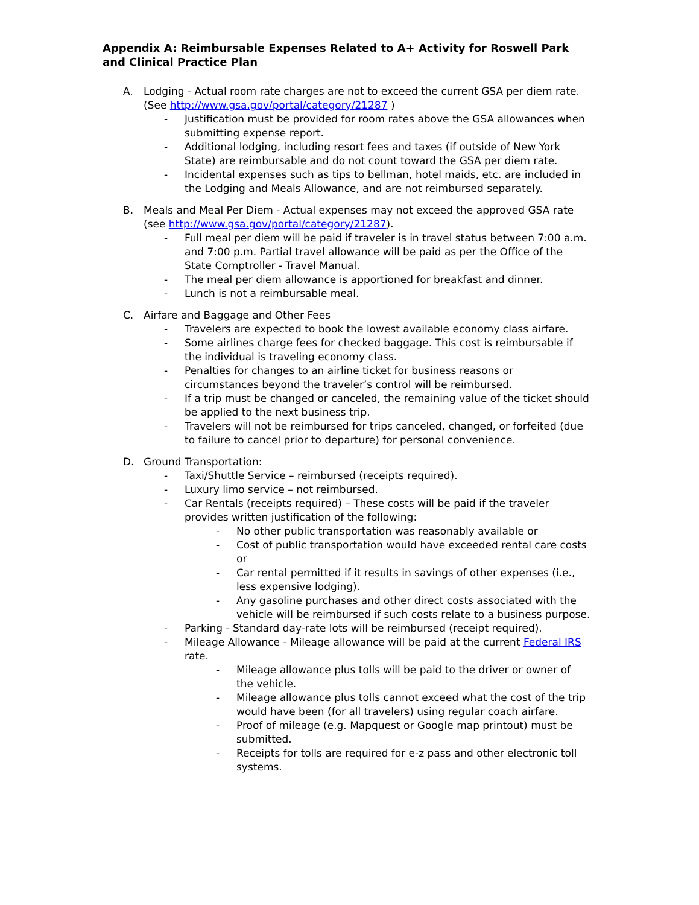Appendix A: Reimbursable Expenses Related to A+ Activity for Roswell Park and Clinical Practice Plan
A. Lodging - Actual room rate charges are not to exceed the current GSA per diem rate. (See http://www.gsa.gov/portal/category/21287 )
- Justification must be provided for room rates above the GSA allowances when submitting expense report.
- Additional lodging, including resort fees and taxes (if outside of New York State) are reimbursable and do not count toward the GSA per diem rate.
- Incidental expenses such as tips to bellman, hotel maids, etc. are included in the Lodging and Meals Allowance, and are not reimbursed separately.
B. Meals and Meal Per Diem - Actual expenses may not exceed the approved GSA rate (see http://www.gsa.gov/portal/category/21287).
- Full meal per diem will be paid if traveler is in travel status between 7:00 a.m. and 7:00 p.m. Partial travel allowance will be paid as per the Office of the State Comptroller - Travel Manual.
- The meal per diem allowance is apportioned for breakfast and dinner.
- Lunch is not a reimbursable meal.
C. Airfare and Baggage and Other Fees
- Travelers are expected to book the lowest available economy class airfare.
- Some airlines charge fees for checked baggage. This cost is reimbursable if the individual is traveling economy class.
- Penalties for changes to an airline ticket for business reasons or circumstances beyond the traveler’s control will be reimbursed.
- If a trip must be changed or canceled, the remaining value of the ticket should be applied to the next business trip.
- Travelers will not be reimbursed for trips canceled, changed, or forfeited (due to failure to cancel prior to departure) for personal convenience.
D. Ground Transportation:
- Taxi/Shuttle Service – reimbursed (receipts required).
- Luxury limo service – not reimbursed.
- Car Rentals (receipts required) – These costs will be paid if the traveler provides written justification of the following:
- No other public transportation was reasonably available or
- Cost of public transportation would have exceeded rental care costs or
- Car rental permitted if it results in savings of other expenses (i.e., less expensive lodging).
- Any gasoline purchases and other direct costs associated with the vehicle will be reimbursed if such costs relate to a business purpose.
- Parking - Standard day-rate lots will be reimbursed (receipt required).
- Mileage Allowance - Mileage allowance will be paid at the current Federal IRS rate.
- Mileage allowance plus tolls will be paid to the driver or owner of the vehicle.
- Mileage allowance plus tolls cannot exceed what the cost of the trip would have been (for all travelers) using regular coach airfare.
- Proof of mileage (e.g. Mapquest or Google map printout) must be submitted.
- Receipts for tolls are required for e-z pass and other electronic toll systems.